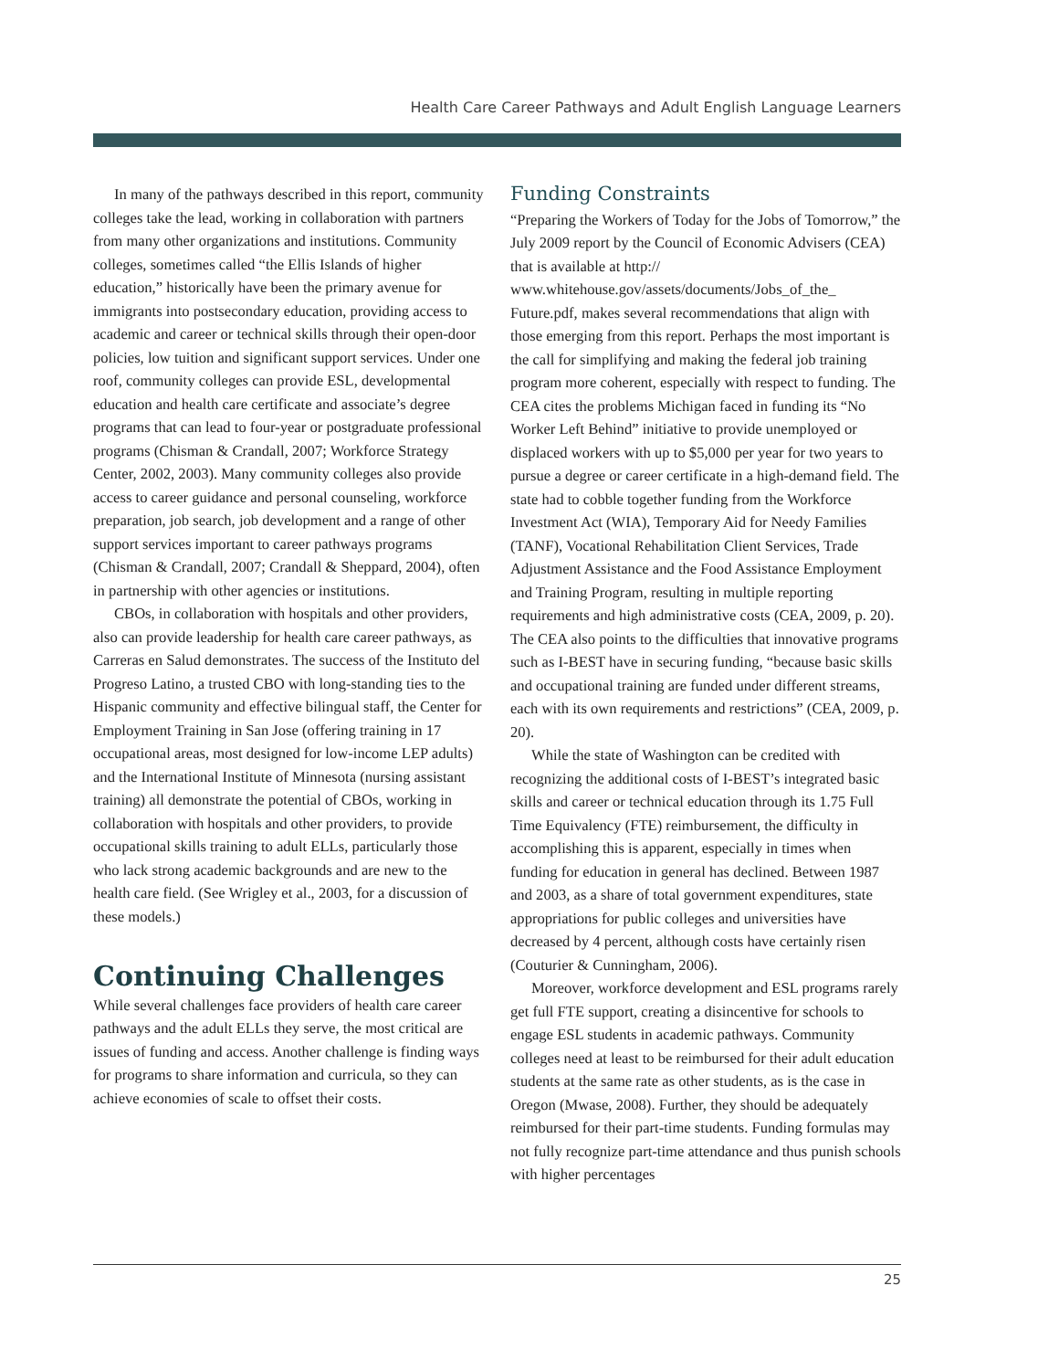Health Care Career Pathways and Adult English Language Learners
In many of the pathways described in this report, community colleges take the lead, working in collaboration with partners from many other organizations and institutions. Community colleges, sometimes called “the Ellis Islands of higher education,” historically have been the primary avenue for immigrants into postsecondary education, providing access to academic and career or technical skills through their open-door policies, low tuition and significant support services. Under one roof, community colleges can provide ESL, developmental education and health care certificate and associate’s degree programs that can lead to four-year or postgraduate professional programs (Chisman & Crandall, 2007; Workforce Strategy Center, 2002, 2003). Many community colleges also provide access to career guidance and personal counseling, workforce preparation, job search, job development and a range of other support services important to career pathways programs (Chisman & Crandall, 2007; Crandall & Sheppard, 2004), often in partnership with other agencies or institutions.
CBOs, in collaboration with hospitals and other providers, also can provide leadership for health care career pathways, as Carreras en Salud demonstrates. The success of the Instituto del Progreso Latino, a trusted CBO with long-standing ties to the Hispanic community and effective bilingual staff, the Center for Employment Training in San Jose (offering training in 17 occupational areas, most designed for low-income LEP adults) and the International Institute of Minnesota (nursing assistant training) all demonstrate the potential of CBOs, working in collaboration with hospitals and other providers, to provide occupational skills training to adult ELLs, particularly those who lack strong academic backgrounds and are new to the health care field. (See Wrigley et al., 2003, for a discussion of these models.)
Continuing Challenges
While several challenges face providers of health care career pathways and the adult ELLs they serve, the most critical are issues of funding and access. Another challenge is finding ways for programs to share information and curricula, so they can achieve economies of scale to offset their costs.
Funding Constraints
“Preparing the Workers of Today for the Jobs of Tomorrow,” the July 2009 report by the Council of Economic Advisers (CEA) that is available at http:// www.whitehouse.gov/assets/documents/Jobs_of_the_ Future.pdf, makes several recommendations that align with those emerging from this report. Perhaps the most important is the call for simplifying and making the federal job training program more coherent, especially with respect to funding. The CEA cites the problems Michigan faced in funding its “No Worker Left Behind” initiative to provide unemployed or displaced workers with up to $5,000 per year for two years to pursue a degree or career certificate in a high-demand field. The state had to cobble together funding from the Workforce Investment Act (WIA), Temporary Aid for Needy Families (TANF), Vocational Rehabilitation Client Services, Trade Adjustment Assistance and the Food Assistance Employment and Training Program, resulting in multiple reporting requirements and high administrative costs (CEA, 2009, p. 20). The CEA also points to the difficulties that innovative programs such as I-BEST have in securing funding, “because basic skills and occupational training are funded under different streams, each with its own requirements and restrictions” (CEA, 2009, p. 20).
While the state of Washington can be credited with recognizing the additional costs of I-BEST’s integrated basic skills and career or technical education through its 1.75 Full Time Equivalency (FTE) reimbursement, the difficulty in accomplishing this is apparent, especially in times when funding for education in general has declined. Between 1987 and 2003, as a share of total government expenditures, state appropriations for public colleges and universities have decreased by 4 percent, although costs have certainly risen (Couturier & Cunningham, 2006).
Moreover, workforce development and ESL programs rarely get full FTE support, creating a disincentive for schools to engage ESL students in academic pathways. Community colleges need at least to be reimbursed for their adult education students at the same rate as other students, as is the case in Oregon (Mwase, 2008). Further, they should be adequately reimbursed for their part-time students. Funding formulas may not fully recognize part-time attendance and thus punish schools with higher percentages
25